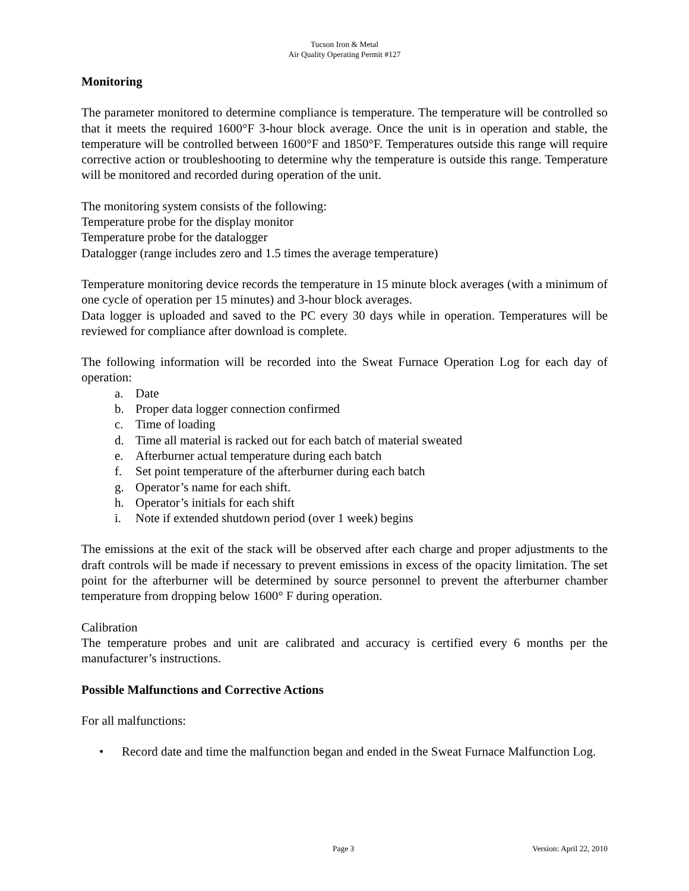Tucson Iron & Metal
Air Quality Operating Permit #127
Monitoring
The parameter monitored to determine compliance is temperature. The temperature will be controlled so that it meets the required 1600°F 3-hour block average. Once the unit is in operation and stable, the temperature will be controlled between 1600°F and 1850°F. Temperatures outside this range will require corrective action or troubleshooting to determine why the temperature is outside this range. Temperature will be monitored and recorded during operation of the unit.
The monitoring system consists of the following:
Temperature probe for the display monitor
Temperature probe for the datalogger
Datalogger (range includes zero and 1.5 times the average temperature)
Temperature monitoring device records the temperature in 15 minute block averages (with a minimum of one cycle of operation per 15 minutes) and 3-hour block averages.
Data logger is uploaded and saved to the PC every 30 days while in operation. Temperatures will be reviewed for compliance after download is complete.
The following information will be recorded into the Sweat Furnace Operation Log for each day of operation:
a. Date
b. Proper data logger connection confirmed
c. Time of loading
d. Time all material is racked out for each batch of material sweated
e. Afterburner actual temperature during each batch
f. Set point temperature of the afterburner during each batch
g. Operator’s name for each shift.
h. Operator’s initials for each shift
i. Note if extended shutdown period (over 1 week) begins
The emissions at the exit of the stack will be observed after each charge and proper adjustments to the draft controls will be made if necessary to prevent emissions in excess of the opacity limitation. The set point for the afterburner will be determined by source personnel to prevent the afterburner chamber temperature from dropping below 1600° F during operation.
Calibration
The temperature probes and unit are calibrated and accuracy is certified every 6 months per the manufacturer’s instructions.
Possible Malfunctions and Corrective Actions
For all malfunctions:
• Record date and time the malfunction began and ended in the Sweat Furnace Malfunction Log.
Page 3 Version: April 22, 2010